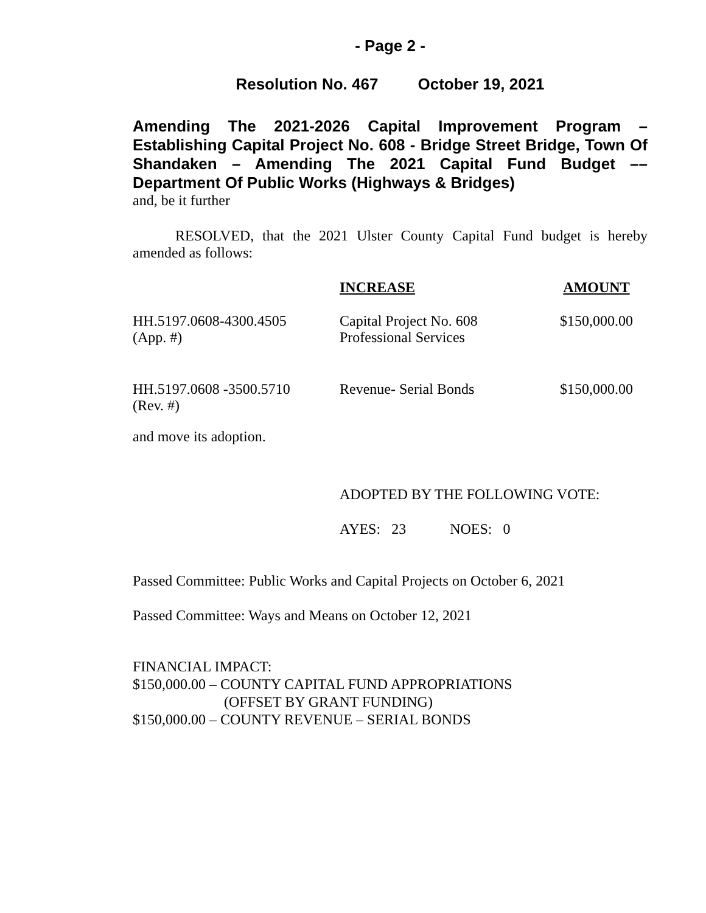- Page 2 -
Resolution No. 467 October 19, 2021
Amending The 2021-2026 Capital Improvement Program – Establishing Capital Project No. 608 - Bridge Street Bridge, Town Of Shandaken – Amending The 2021 Capital Fund Budget –– Department Of Public Works (Highways & Bridges)
and, be it further
RESOLVED, that the 2021 Ulster County Capital Fund budget is hereby amended as follows:
| | INCREASE | AMOUNT |
| --- | --- | --- |
| HH.5197.0608-4300.4505 (App. #) | Capital Project No. 608 Professional Services | $150,000.00 |
| HH.5197.0608 -3500.5710 (Rev. #) | Revenue- Serial Bonds | $150,000.00 |
and move its adoption.
ADOPTED BY THE FOLLOWING VOTE:
AYES: 23 NOES: 0
Passed Committee: Public Works and Capital Projects on October 6, 2021
Passed Committee: Ways and Means on October 12, 2021
FINANCIAL IMPACT:
$150,000.00 – COUNTY CAPITAL FUND APPROPRIATIONS
(OFFSET BY GRANT FUNDING)
$150,000.00 – COUNTY REVENUE – SERIAL BONDS